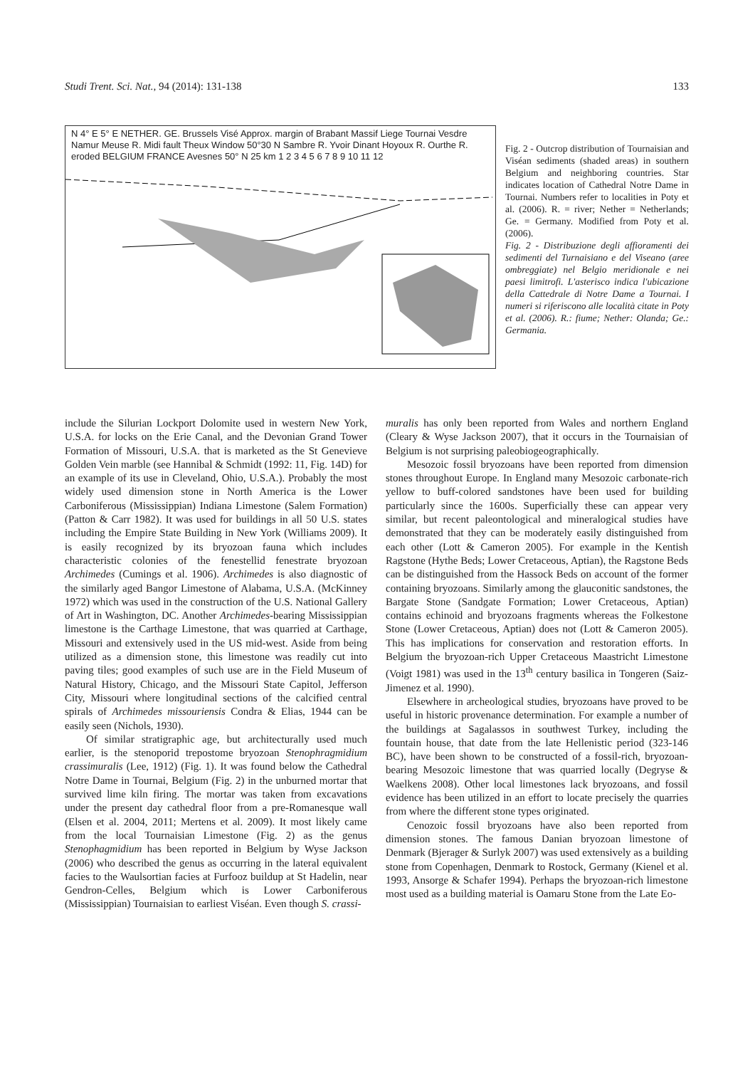Studi Trent. Sci. Nat., 94 (2014): 131-138 133
N 4° E 5° E NETHER. GE. Brussels Visé Approx. margin of Brabant Massif Liege Tournai Vesdre Namur Meuse R. Midi fault Theux Window 50°30 N Sambre R. Yvoir Dinant Hoyoux R. Ourthe R. eroded BELGIUM FRANCE Avesnes 50° N 25 km 1 2 3 4 5 6 7 8 9 10 11 12
Fig. 2 - Outcrop distribution of Tournaisian and Viséan sediments (shaded areas) in southern Belgium and neighboring countries. Star indicates location of Cathedral Notre Dame in Tournai. Numbers refer to localities in Poty et al. (2006). R. = river; Nether = Netherlands; Ge. = Germany. Modified from Poty et al. (2006).
Fig. 2 - Distribuzione degli affioramenti dei sedimenti del Turnaisiano e del Viseano (aree ombreggiate) nel Belgio meridionale e nei paesi limitrofi. L'asterisco indica l'ubicazione della Cattedrale di Notre Dame a Tournai. I numeri si riferiscono alle località citate in Poty et al. (2006). R.: fiume; Nether: Olanda; Ge.: Germania.
include the Silurian Lockport Dolomite used in western New York, U.S.A. for locks on the Erie Canal, and the Devonian Grand Tower Formation of Missouri, U.S.A. that is marketed as the St Genevieve Golden Vein marble (see Hannibal & Schmidt (1992: 11, Fig. 14D) for an example of its use in Cleveland, Ohio, U.S.A.). Probably the most widely used dimension stone in North America is the Lower Carboniferous (Mississippian) Indiana Limestone (Salem Formation) (Patton & Carr 1982). It was used for buildings in all 50 U.S. states including the Empire State Building in New York (Williams 2009). It is easily recognized by its bryozoan fauna which includes characteristic colonies of the fenestellid fenestrate bryozoan Archimedes (Cumings et al. 1906). Archimedes is also diagnostic of the similarly aged Bangor Limestone of Alabama, U.S.A. (McKinney 1972) which was used in the construction of the U.S. National Gallery of Art in Washington, DC. Another Archimedes-bearing Mississippian limestone is the Carthage Limestone, that was quarried at Carthage, Missouri and extensively used in the US mid-west. Aside from being utilized as a dimension stone, this limestone was readily cut into paving tiles; good examples of such use are in the Field Museum of Natural History, Chicago, and the Missouri State Capitol, Jefferson City, Missouri where longitudinal sections of the calcified central spirals of Archimedes missouriensis Condra & Elias, 1944 can be easily seen (Nichols, 1930).
Of similar stratigraphic age, but architecturally used much earlier, is the stenoporid trepostome bryozoan Stenophragmidium crassimuralis (Lee, 1912) (Fig. 1). It was found below the Cathedral Notre Dame in Tournai, Belgium (Fig. 2) in the unburned mortar that survived lime kiln firing. The mortar was taken from excavations under the present day cathedral floor from a pre-Romanesque wall (Elsen et al. 2004, 2011; Mertens et al. 2009). It most likely came from the local Tournaisian Limestone (Fig. 2) as the genus Stenophagmidium has been reported in Belgium by Wyse Jackson (2006) who described the genus as occurring in the lateral equivalent facies to the Waulsortian facies at Furfooz buildup at St Hadelin, near Gendron-Celles, Belgium which is Lower Carboniferous (Mississippian) Tournaisian to earliest Viséan. Even though S. crassi-
muralis has only been reported from Wales and northern England (Cleary & Wyse Jackson 2007), that it occurs in the Tournaisian of Belgium is not surprising paleobiogeographically.
Mesozoic fossil bryozoans have been reported from dimension stones throughout Europe. In England many Mesozoic carbonate-rich yellow to buff-colored sandstones have been used for building particularly since the 1600s. Superficially these can appear very similar, but recent paleontological and mineralogical studies have demonstrated that they can be moderately easily distinguished from each other (Lott & Cameron 2005). For example in the Kentish Ragstone (Hythe Beds; Lower Cretaceous, Aptian), the Ragstone Beds can be distinguished from the Hassock Beds on account of the former containing bryozoans. Similarly among the glauconitic sandstones, the Bargate Stone (Sandgate Formation; Lower Cretaceous, Aptian) contains echinoid and bryozoans fragments whereas the Folkestone Stone (Lower Cretaceous, Aptian) does not (Lott & Cameron 2005). This has implications for conservation and restoration efforts. In Belgium the bryozoan-rich Upper Cretaceous Maastricht Limestone (Voigt 1981) was used in the 13<sup>th</sup> century basilica in Tongeren (Saiz-Jimenez et al. 1990).
Elsewhere in archeological studies, bryozoans have proved to be useful in historic provenance determination. For example a number of the buildings at Sagalassos in southwest Turkey, including the fountain house, that date from the late Hellenistic period (323-146 BC), have been shown to be constructed of a fossil-rich, bryozoan-bearing Mesozoic limestone that was quarried locally (Degryse & Waelkens 2008). Other local limestones lack bryozoans, and fossil evidence has been utilized in an effort to locate precisely the quarries from where the different stone types originated.
Cenozoic fossil bryozoans have also been reported from dimension stones. The famous Danian bryozoan limestone of Denmark (Bjerager & Surlyk 2007) was used extensively as a building stone from Copenhagen, Denmark to Rostock, Germany (Kienel et al. 1993, Ansorge & Schafer 1994). Perhaps the bryozoan-rich limestone most used as a building material is Oamaru Stone from the Late Eo-